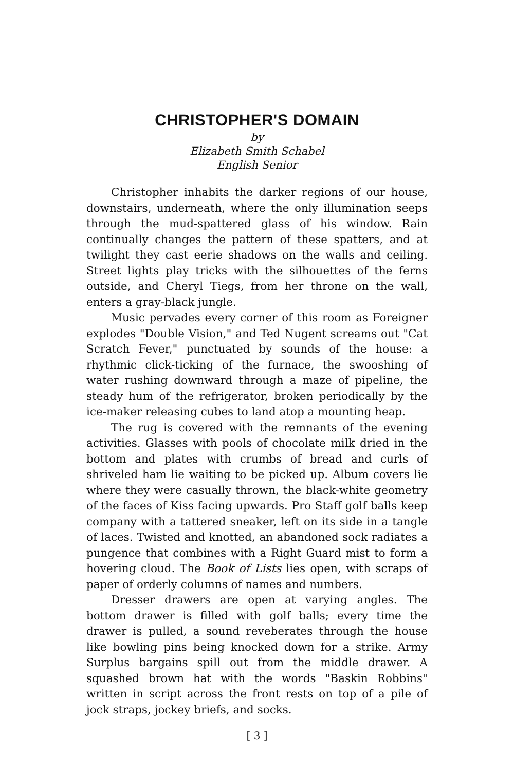CHRISTOPHER'S DOMAIN
by
Elizabeth Smith Schabel
English Senior
Christopher inhabits the darker regions of our house, downstairs, underneath, where the only illumination seeps through the mud-spattered glass of his window. Rain continually changes the pattern of these spatters, and at twilight they cast eerie shadows on the walls and ceiling. Street lights play tricks with the silhouettes of the ferns outside, and Cheryl Tiegs, from her throne on the wall, enters a gray-black jungle.
Music pervades every corner of this room as Foreigner explodes "Double Vision," and Ted Nugent screams out "Cat Scratch Fever," punctuated by sounds of the house: a rhythmic click-ticking of the furnace, the swooshing of water rushing downward through a maze of pipeline, the steady hum of the refrigerator, broken periodically by the ice-maker releasing cubes to land atop a mounting heap.
The rug is covered with the remnants of the evening activities. Glasses with pools of chocolate milk dried in the bottom and plates with crumbs of bread and curls of shriveled ham lie waiting to be picked up. Album covers lie where they were casually thrown, the black-white geometry of the faces of Kiss facing upwards. Pro Staff golf balls keep company with a tattered sneaker, left on its side in a tangle of laces. Twisted and knotted, an abandoned sock radiates a pungence that combines with a Right Guard mist to form a hovering cloud. The Book of Lists lies open, with scraps of paper of orderly columns of names and numbers.
Dresser drawers are open at varying angles. The bottom drawer is filled with golf balls; every time the drawer is pulled, a sound reveberates through the house like bowling pins being knocked down for a strike. Army Surplus bargains spill out from the middle drawer. A squashed brown hat with the words "Baskin Robbins" written in script across the front rests on top of a pile of jock straps, jockey briefs, and socks.
[ 3 ]